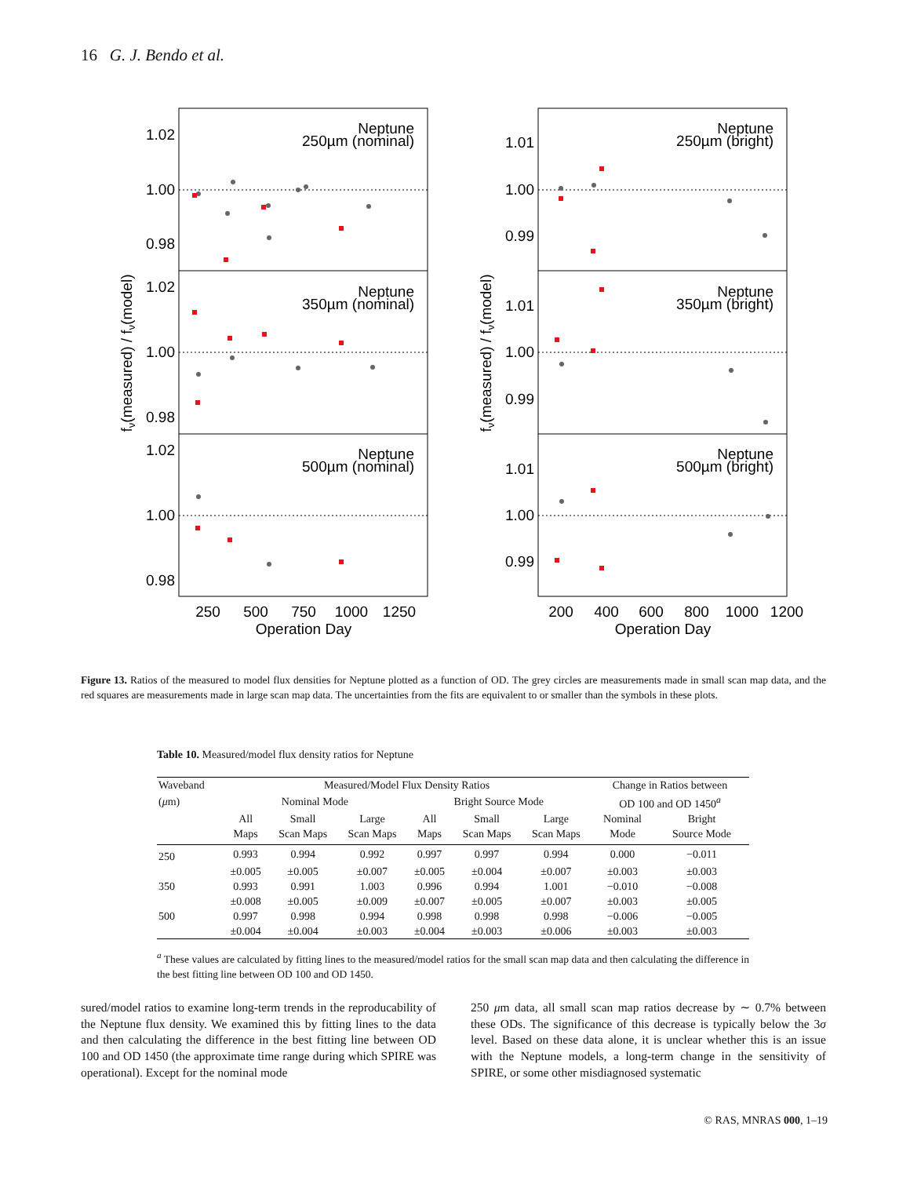16 G. J. Bendo et al.
1.02
1.00
0.98
1.02
1.00
0.98
1.02
1.00
0.98
1.01
1.00
0.99
1.01
1.00
0.99
1.01
1.00
0.99
Neptune
250µm (nominal)
Neptune
350µm (nominal)
Neptune
500µm (nominal)
Neptune
250µm (bright)
Neptune
350µm (bright)
Neptune
500µm (bright)
250
500
750
1000
1250
Operation Day
200
400
600
800
1000
1200
Operation Day
fν(measured) / fν(model)
fν(measured) / fν(model)
Figure 13. Ratios of the measured to model flux densities for Neptune plotted as a function of OD. The grey circles are measurements made in small scan map data, and the red squares are measurements made in large scan map data. The uncertainties from the fits are equivalent to or smaller than the symbols in these plots.
Table 10. Measured/model flux density ratios for Neptune
| Waveband | Measured/Model Flux Density Ratios | | | | | | Change in Ratios between | |
| --- | --- | --- | --- | --- | --- | --- | --- | --- |
| ( μ m) | Nominal Mode | | | Bright Source Mode | | | OD 100 and OD 1450<sup>a</sup> | |
| | All | Small | Large | All | Small | Large | Nominal | Bright |
| | Maps | Scan Maps | Scan Maps | Maps | Scan Maps | Scan Maps | Mode | Source Mode |
| 250 | 0.993 | 0.994 | 0.992 | 0.997 | 0.997 | 0.994 | 0.000 | −0.011 |
| | ±0.005 | ±0.005 | ±0.007 | ±0.005 | ±0.004 | ±0.007 | ±0.003 | ±0.003 |
| 350 | 0.993 | 0.991 | 1.003 | 0.996 | 0.994 | 1.001 | −0.010 | −0.008 |
| | ±0.008 | ±0.005 | ±0.009 | ±0.007 | ±0.005 | ±0.007 | ±0.003 | ±0.005 |
| 500 | 0.997 | 0.998 | 0.994 | 0.998 | 0.998 | 0.998 | −0.006 | −0.005 |
| | ±0.004 | ±0.004 | ±0.003 | ±0.004 | ±0.003 | ±0.006 | ±0.003 | ±0.003 |
<sup>a</sup> These values are calculated by fitting lines to the measured/model ratios for the small scan map data and then calculating the difference in the best fitting line between OD 100 and OD 1450.
sured/model ratios to examine long-term trends in the reproducability of the Neptune flux density. We examined this by fitting lines to the data and then calculating the difference in the best fitting line between OD 100 and OD 1450 (the approximate time range during which SPIRE was operational). Except for the nominal mode
250 μm data, all small scan map ratios decrease by ∼ 0.7% between these ODs. The significance of this decrease is typically below the 3σ level. Based on these data alone, it is unclear whether this is an issue with the Neptune models, a long-term change in the sensitivity of SPIRE, or some other misdiagnosed systematic
© RAS, MNRAS 000, 1–19